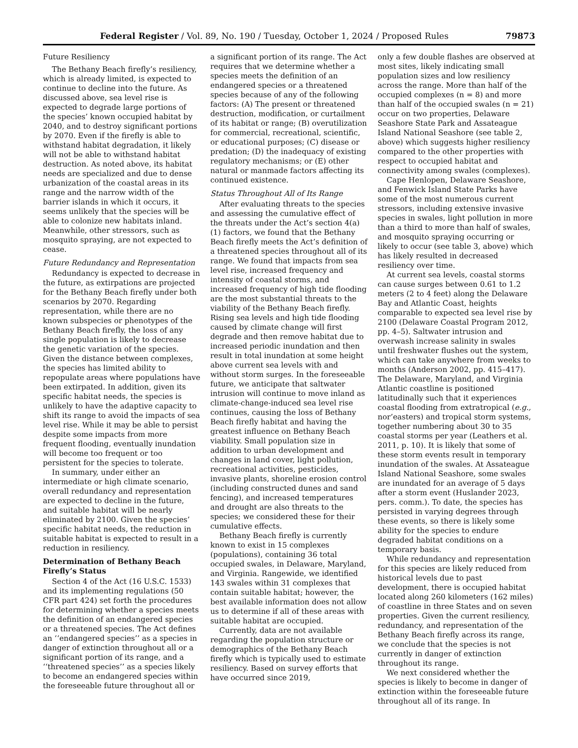Federal Register / Vol. 89, No. 190 / Tuesday, October 1, 2024 / Proposed Rules 79873
Future Resiliency
The Bethany Beach firefly’s resiliency, which is already limited, is expected to continue to decline into the future. As discussed above, sea level rise is expected to degrade large portions of the species’ known occupied habitat by 2040, and to destroy significant portions by 2070. Even if the firefly is able to withstand habitat degradation, it likely will not be able to withstand habitat destruction. As noted above, its habitat needs are specialized and due to dense urbanization of the coastal areas in its range and the narrow width of the barrier islands in which it occurs, it seems unlikely that the species will be able to colonize new habitats inland. Meanwhile, other stressors, such as mosquito spraying, are not expected to cease.
Future Redundancy and Representation
Redundancy is expected to decrease in the future, as extirpations are projected for the Bethany Beach firefly under both scenarios by 2070. Regarding representation, while there are no known subspecies or phenotypes of the Bethany Beach firefly, the loss of any single population is likely to decrease the genetic variation of the species. Given the distance between complexes, the species has limited ability to repopulate areas where populations have been extirpated. In addition, given its specific habitat needs, the species is unlikely to have the adaptive capacity to shift its range to avoid the impacts of sea level rise. While it may be able to persist despite some impacts from more frequent flooding, eventually inundation will become too frequent or too persistent for the species to tolerate.
In summary, under either an intermediate or high climate scenario, overall redundancy and representation are expected to decline in the future, and suitable habitat will be nearly eliminated by 2100. Given the species’ specific habitat needs, the reduction in suitable habitat is expected to result in a reduction in resiliency.
Determination of Bethany Beach Firefly’s Status
Section 4 of the Act (16 U.S.C. 1533) and its implementing regulations (50 CFR part 424) set forth the procedures for determining whether a species meets the definition of an endangered species or a threatened species. The Act defines an ‘‘endangered species’’ as a species in danger of extinction throughout all or a significant portion of its range, and a ‘‘threatened species’’ as a species likely to become an endangered species within the foreseeable future throughout all or
a significant portion of its range. The Act requires that we determine whether a species meets the definition of an endangered species or a threatened species because of any of the following factors: (A) The present or threatened destruction, modification, or curtailment of its habitat or range; (B) overutilization for commercial, recreational, scientific, or educational purposes; (C) disease or predation; (D) the inadequacy of existing regulatory mechanisms; or (E) other natural or manmade factors affecting its continued existence.
Status Throughout All of Its Range
After evaluating threats to the species and assessing the cumulative effect of the threats under the Act’s section 4(a)(1) factors, we found that the Bethany Beach firefly meets the Act’s definition of a threatened species throughout all of its range. We found that impacts from sea level rise, increased frequency and intensity of coastal storms, and increased frequency of high tide flooding are the most substantial threats to the viability of the Bethany Beach firefly. Rising sea levels and high tide flooding caused by climate change will first degrade and then remove habitat due to increased periodic inundation and then result in total inundation at some height above current sea levels with and without storm surges. In the foreseeable future, we anticipate that saltwater intrusion will continue to move inland as climate-change-induced sea level rise continues, causing the loss of Bethany Beach firefly habitat and having the greatest influence on Bethany Beach viability. Small population size in addition to urban development and changes in land cover, light pollution, recreational activities, pesticides, invasive plants, shoreline erosion control (including constructed dunes and sand fencing), and increased temperatures and drought are also threats to the species; we considered these for their cumulative effects.
Bethany Beach firefly is currently known to exist in 15 complexes (populations), containing 36 total occupied swales, in Delaware, Maryland, and Virginia. Rangewide, we identified 143 swales within 31 complexes that contain suitable habitat; however, the best available information does not allow us to determine if all of these areas with suitable habitat are occupied.
Currently, data are not available regarding the population structure or demographics of the Bethany Beach firefly which is typically used to estimate resiliency. Based on survey efforts that have occurred since 2019,
only a few double flashes are observed at most sites, likely indicating small population sizes and low resiliency across the range. More than half of the occupied complexes (n = 8) and more than half of the occupied swales (n = 21) occur on two properties, Delaware Seashore State Park and Assateague Island National Seashore (see table 2, above) which suggests higher resiliency compared to the other properties with respect to occupied habitat and connectivity among swales (complexes).
Cape Henlopen, Delaware Seashore, and Fenwick Island State Parks have some of the most numerous current stressors, including extensive invasive species in swales, light pollution in more than a third to more than half of swales, and mosquito spraying occurring or likely to occur (see table 3, above) which has likely resulted in decreased resiliency over time.
At current sea levels, coastal storms can cause surges between 0.61 to 1.2 meters (2 to 4 feet) along the Delaware Bay and Atlantic Coast, heights comparable to expected sea level rise by 2100 (Delaware Coastal Program 2012, pp. 4–5). Saltwater intrusion and overwash increase salinity in swales until freshwater flushes out the system, which can take anywhere from weeks to months (Anderson 2002, pp. 415–417). The Delaware, Maryland, and Virginia Atlantic coastline is positioned latitudinally such that it experiences coastal flooding from extratropical (e.g., nor’easters) and tropical storm systems, together numbering about 30 to 35 coastal storms per year (Leathers et al. 2011, p. 10). It is likely that some of these storm events result in temporary inundation of the swales. At Assateague Island National Seashore, some swales are inundated for an average of 5 days after a storm event (Huslander 2023, pers. comm.). To date, the species has persisted in varying degrees through these events, so there is likely some ability for the species to endure degraded habitat conditions on a temporary basis.
While redundancy and representation for this species are likely reduced from historical levels due to past development, there is occupied habitat located along 260 kilometers (162 miles) of coastline in three States and on seven properties. Given the current resiliency, redundancy, and representation of the Bethany Beach firefly across its range, we conclude that the species is not currently in danger of extinction throughout its range.
We next considered whether the species is likely to become in danger of extinction within the foreseeable future throughout all of its range. In